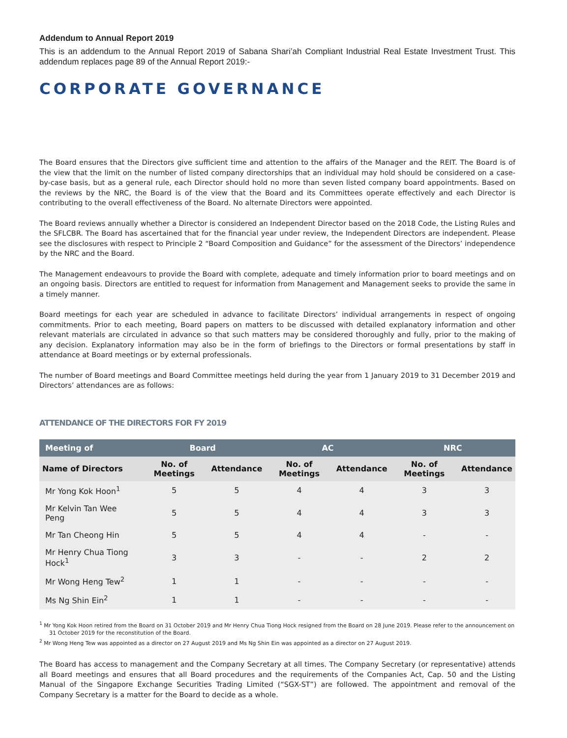Addendum to Annual Report 2019
This is an addendum to the Annual Report 2019 of Sabana Shari’ah Compliant Industrial Real Estate Investment Trust. This addendum replaces page 89 of the Annual Report 2019:-
CORPORATE GOVERNANCE
The Board ensures that the Directors give sufficient time and attention to the affairs of the Manager and the REIT. The Board is of the view that the limit on the number of listed company directorships that an individual may hold should be considered on a case-by-case basis, but as a general rule, each Director should hold no more than seven listed company board appointments. Based on the reviews by the NRC, the Board is of the view that the Board and its Committees operate effectively and each Director is contributing to the overall effectiveness of the Board. No alternate Directors were appointed.
The Board reviews annually whether a Director is considered an Independent Director based on the 2018 Code, the Listing Rules and the SFLCBR. The Board has ascertained that for the financial year under review, the Independent Directors are independent. Please see the disclosures with respect to Principle 2 “Board Composition and Guidance” for the assessment of the Directors’ independence by the NRC and the Board.
The Management endeavours to provide the Board with complete, adequate and timely information prior to board meetings and on an ongoing basis. Directors are entitled to request for information from Management and Management seeks to provide the same in a timely manner.
Board meetings for each year are scheduled in advance to facilitate Directors’ individual arrangements in respect of ongoing commitments. Prior to each meeting, Board papers on matters to be discussed with detailed explanatory information and other relevant materials are circulated in advance so that such matters may be considered thoroughly and fully, prior to the making of any decision. Explanatory information may also be in the form of briefings to the Directors or formal presentations by staff in attendance at Board meetings or by external professionals.
The number of Board meetings and Board Committee meetings held during the year from 1 January 2019 to 31 December 2019 and Directors’ attendances are as follows:
ATTENDANCE OF THE DIRECTORS FOR FY 2019
| Meeting of | Board | | AC | | NRC | |
| --- | --- | --- | --- | --- | --- | --- |
| Name of Directors | No. of Meetings | Attendance | No. of Meetings | Attendance | No. of Meetings | Attendance |
| Mr Yong Kok Hoon<sup>1</sup> | 5 | 5 | 4 | 4 | 3 | 3 |
| Mr Kelvin Tan Wee Peng | 5 | 5 | 4 | 4 | 3 | 3 |
| Mr Tan Cheong Hin | 5 | 5 | 4 | 4 | - | - |
| Mr Henry Chua Tiong Hock<sup>1</sup> | 3 | 3 | - | - | 2 | 2 |
| Mr Wong Heng Tew<sup>2</sup> | 1 | 1 | - | - | - | - |
| Ms Ng Shin Ein<sup>2</sup> | 1 | 1 | - | - | - | - |
<sup>1</sup> Mr Yong Kok Hoon retired from the Board on 31 October 2019 and Mr Henry Chua Tiong Hock resigned from the Board on 28 June 2019. Please refer to the announcement on 31 October 2019 for the reconstitution of the Board.
<sup>2</sup> Mr Wong Heng Tew was appointed as a director on 27 August 2019 and Ms Ng Shin Ein was appointed as a director on 27 August 2019.
The Board has access to management and the Company Secretary at all times. The Company Secretary (or representative) attends all Board meetings and ensures that all Board procedures and the requirements of the Companies Act, Cap. 50 and the Listing Manual of the Singapore Exchange Securities Trading Limited (“SGX-ST”) are followed. The appointment and removal of the Company Secretary is a matter for the Board to decide as a whole.